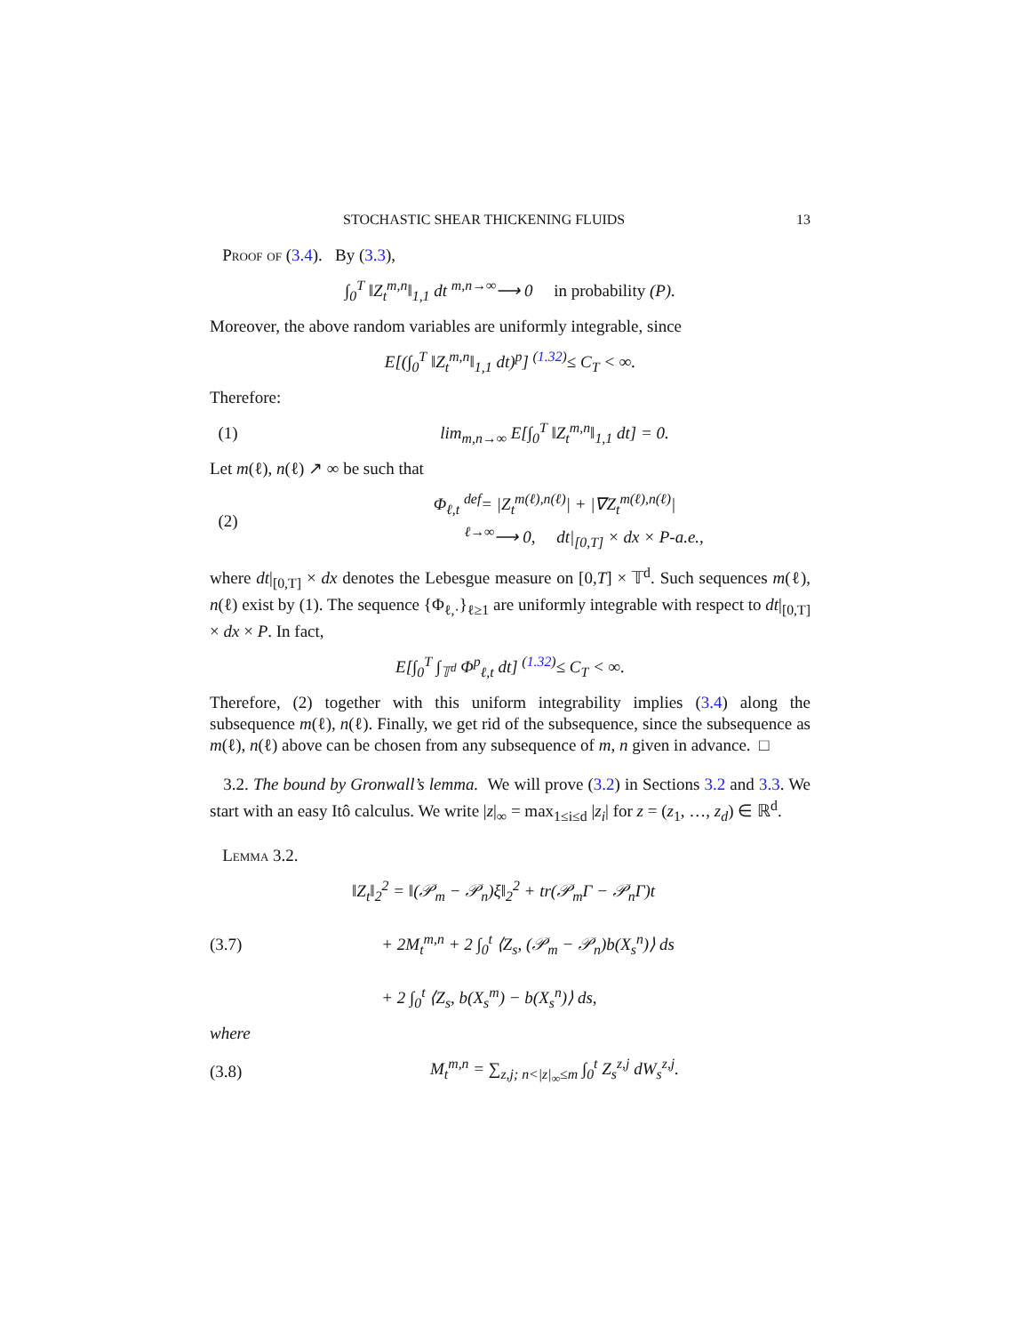STOCHASTIC SHEAR THICKENING FLUIDS 13
Proof of (3.4). By (3.3),
∫<sub>0</sub><sup>T</sup> ‖Z<sub>t</sub><sup>m,n</sup>‖<sub>1,1</sub> dt <sup>m,n→∞</sup>⟶ 0 in probability (P).
Moreover, the above random variables are uniformly integrable, since
E[(∫<sub>0</sub><sup>T</sup> ‖Z<sub>t</sub><sup>m,n</sup>‖<sub>1,1</sub> dt)<sup>p</sup>] <sup>(1.32)</sup>≤ C<sub>T</sub> < ∞.
Therefore:
(1) lim<sub>m,n→∞</sub> E[∫<sub>0</sub><sup>T</sup> ‖Z<sub>t</sub><sup>m,n</sup>‖<sub>1,1</sub> dt] = 0.
Let m(ℓ), n(ℓ) ↗ ∞ be such that
(2) Φ<sub>ℓ,t</sub> <sup>def</sup>= |Z<sub>t</sub><sup>m(ℓ),n(ℓ)</sup>| + |∇Z<sub>t</sub><sup>m(ℓ),n(ℓ)</sup>|
<sup>ℓ→∞</sup>⟶ 0, dt|<sub>[0,T]</sub> × dx × P-a.e.,
where dt|<sub>[0,T]</sub> × dx denotes the Lebesgue measure on [0,T] × 𝕋<sup>d</sup>. Such sequences m(ℓ), n(ℓ) exist by (1). The sequence {Φ<sub>ℓ,·</sub>}<sub>ℓ≥1</sub> are uniformly integrable with respect to dt|<sub>[0,T]</sub> × dx × P. In fact,
E[∫<sub>0</sub><sup>T</sup> ∫<sub>𝕋<sup>d</sup></sub> Φ<sup>p</sup><sub>ℓ,t</sub> dt] <sup>(1.32)</sup>≤ C<sub>T</sub> < ∞.
Therefore, (2) together with this uniform integrability implies (3.4) along the subsequence m(ℓ), n(ℓ). Finally, we get rid of the subsequence, since the subsequence as m(ℓ), n(ℓ) above can be chosen from any subsequence of m, n given in advance. □
3.2. The bound by Gronwall’s lemma. We will prove (3.2) in Sections 3.2 and 3.3. We start with an easy Itô calculus. We write |z|<sub>∞</sub> = max<sub>1≤i≤d</sub> |z<sub>i</sub>| for z = (z<sub>1</sub>, …, z<sub>d</sub>) ∈ ℝ<sup>d</sup>.
Lemma 3.2.
(3.7) ‖Z<sub>t</sub>‖<sub>2</sub><sup>2</sup> = ‖(𝒫<sub>m</sub> − 𝒫<sub>n</sub>)ξ‖<sub>2</sub><sup>2</sup> + tr(𝒫<sub>m</sub>Γ − 𝒫<sub>n</sub>Γ)t
+ 2M<sub>t</sub><sup>m,n</sup> + 2 ∫<sub>0</sub><sup>t</sup> ⟨Z<sub>s</sub>, (𝒫<sub>m</sub> − 𝒫<sub>n</sub>)b(X<sub>s</sub><sup>n</sup>)⟩ ds
+ 2 ∫<sub>0</sub><sup>t</sup> ⟨Z<sub>s</sub>, b(X<sub>s</sub><sup>m</sup>) − b(X<sub>s</sub><sup>n</sup>)⟩ ds,
where
(3.8) M<sub>t</sub><sup>m,n</sup> = ∑<sub>z,j; n<|z|<sub>∞</sub>≤m</sub> ∫<sub>0</sub><sup>t</sup> Z<sub>s</sub><sup>z,j</sup> dW<sub>s</sub><sup>z,j</sup>.